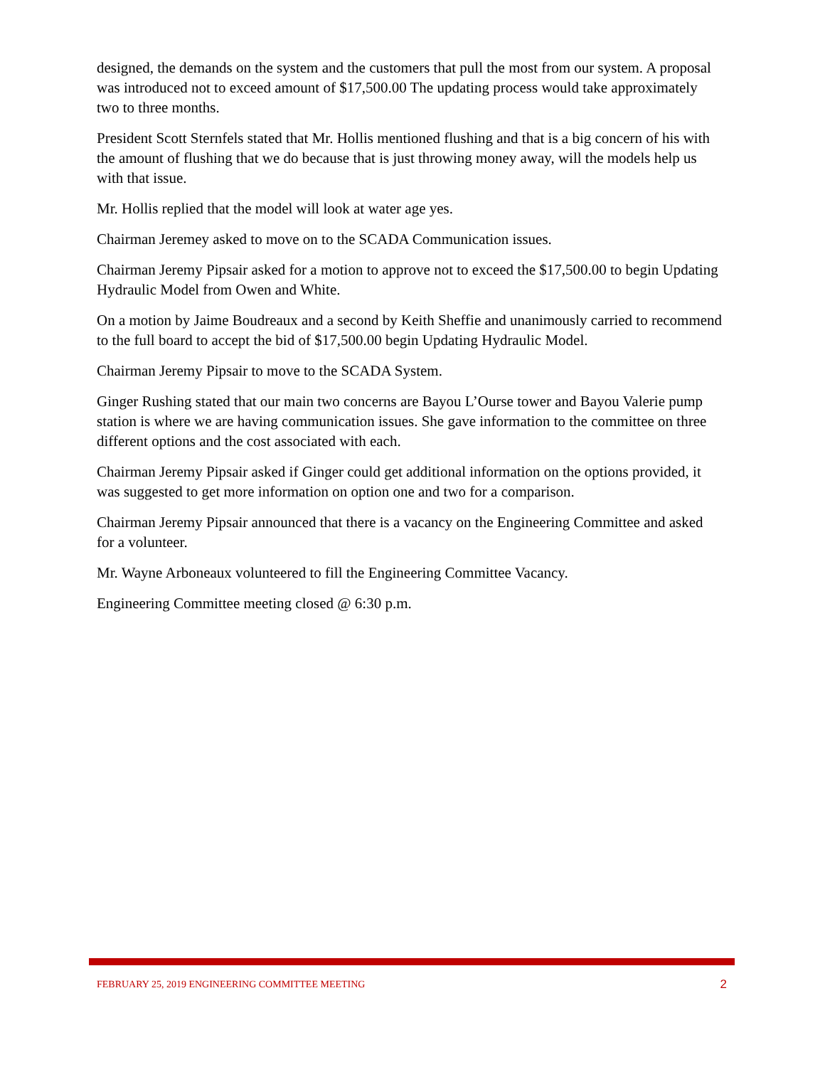designed, the demands on the system and the customers that pull the most from our system. A proposal was introduced not to exceed amount of $17,500.00 The updating process would take approximately two to three months.
President Scott Sternfels stated that Mr. Hollis mentioned flushing and that is a big concern of his with the amount of flushing that we do because that is just throwing money away, will the models help us with that issue.
Mr. Hollis replied that the model will look at water age yes.
Chairman Jeremey asked to move on to the SCADA Communication issues.
Chairman Jeremy Pipsair asked for a motion to approve not to exceed the $17,500.00 to begin Updating Hydraulic Model from Owen and White.
On a motion by Jaime Boudreaux and a second by Keith Sheffie and unanimously carried to recommend to the full board to accept the bid of $17,500.00 begin Updating Hydraulic Model.
Chairman Jeremy Pipsair to move to the SCADA System.
Ginger Rushing stated that our main two concerns are Bayou L’Ourse tower and Bayou Valerie pump station is where we are having communication issues. She gave information to the committee on three different options and the cost associated with each.
Chairman Jeremy Pipsair asked if Ginger could get additional information on the options provided, it was suggested to get more information on option one and two for a comparison.
Chairman Jeremy Pipsair announced that there is a vacancy on the Engineering Committee and asked for a volunteer.
Mr. Wayne Arboneaux volunteered to fill the Engineering Committee Vacancy.
Engineering Committee meeting closed @ 6:30 p.m.
FEBRUARY 25, 2019 ENGINEERING COMMITTEE MEETING 2